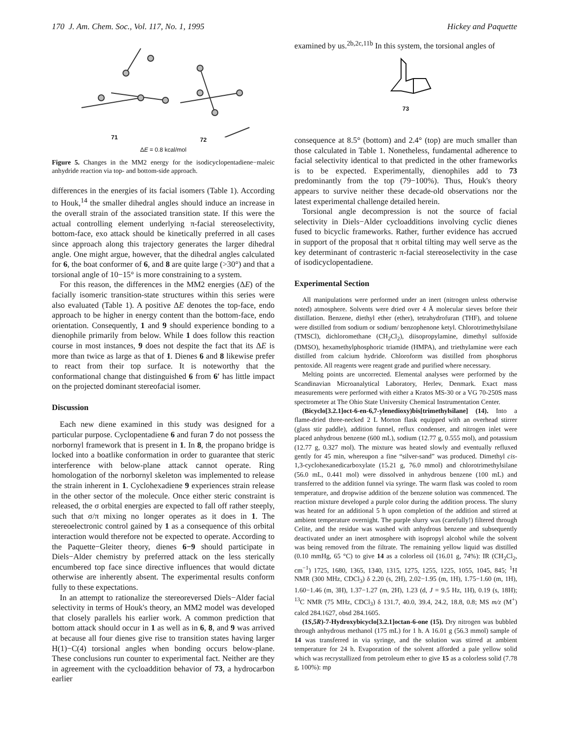170 J. Am. Chem. Soc., Vol. 117, No. 1, 1995 Hickey and Paquette
71 72
ΔE = 0.8 kcal/mol
Figure 5. Changes in the MM2 energy for the isodicyclopentadiene−maleic anhydride reaction via top- and bottom-side approach.
differences in the energies of its facial isomers (Table 1). According to Houk,<sup>14</sup> the smaller dihedral angles should induce an increase in the overall strain of the associated transition state. If this were the actual controlling element underlying π-facial stereoselectivity, bottom-face, exo attack should be kinetically preferred in all cases since approach along this trajectory generates the larger dihedral angle. One might argue, however, that the dihedral angles calculated for 6, the boat conformer of 6, and 8 are quite large (>30°) and that a torsional angle of 10−15° is more constraining to a system.
For this reason, the differences in the MM2 energies (ΔE) of the facially isomeric transition-state structures within this series were also evaluated (Table 1). A positive ΔE denotes the top-face, endo approach to be higher in energy content than the bottom-face, endo orientation. Consequently, 1 and 9 should experience bonding to a dienophile primarily from below. While 1 does follow this reaction course in most instances, 9 does not despite the fact that its ΔE is more than twice as large as that of 1. Dienes 6 and 8 likewise prefer to react from their top surface. It is noteworthy that the conformational change that distinguished 6 from 6′ has little impact on the projected dominant stereofacial isomer.
Discussion
Each new diene examined in this study was designed for a particular purpose. Cyclopentadiene 6 and furan 7 do not possess the norbornyl framework that is present in 1. In 8, the propano bridge is locked into a boatlike conformation in order to guarantee that steric interference with below-plane attack cannot operate. Ring homologation of the norbornyl skeleton was implemented to release the strain inherent in 1. Cyclohexadiene 9 experiences strain release in the other sector of the molecule. Once either steric constraint is released, the σ orbital energies are expected to fall off rather steeply, such that σ/π mixing no longer operates as it does in 1. The stereoelectronic control gained by 1 as a consequence of this orbital interaction would therefore not be expected to operate. According to the Paquette−Gleiter theory, dienes 6−9 should participate in Diels−Alder chemistry by preferred attack on the less sterically encumbered top face since directive influences that would dictate otherwise are inherently absent. The experimental results conform fully to these expectations.
In an attempt to rationalize the stereoreversed Diels−Alder facial selectivity in terms of Houk's theory, an MM2 model was developed that closely parallels his earlier work. A common prediction that bottom attack should occur in 1 as well as in 6, 8, and 9 was arrived at because all four dienes give rise to transition states having larger H(1)−C(4) torsional angles when bonding occurs below-plane. These conclusions run counter to experimental fact. Neither are they in agreement with the cycloaddition behavior of 73, a hydrocarbon earlier
examined by us.<sup>2b,2c,11b</sup> In this system, the torsional angles of
73
consequence at 8.5° (bottom) and 2.4° (top) are much smaller than those calculated in Table 1. Nonetheless, fundamental adherence to facial selectivity identical to that predicted in the other frameworks is to be expected. Experimentally, dienophiles add to 73 predominantly from the top (79−100%). Thus, Houk's theory appears to survive neither these decade-old observations nor the latest experimental challenge detailed herein.
Torsional angle decompression is not the source of facial selectivity in Diels−Alder cycloadditions involving cyclic dienes fused to bicyclic frameworks. Rather, further evidence has accrued in support of the proposal that π orbital tilting may well serve as the key determinant of contrasteric π-facial stereoselectivity in the case of isodicyclopentadiene.
Experimental Section
All manipulations were performed under an inert (nitrogen unless otherwise noted) atmosphere. Solvents were dried over 4 Å molecular sieves before their distillation. Benzene, diethyl ether (ether), tetrahydrofuran (THF), and toluene were distilled from sodium or sodium/ benzophenone ketyl. Chlorotrimethylsilane (TMSCl), dichloromethane (CH<sub>2</sub>Cl<sub>2</sub>), diisopropylamine, dimethyl sulfoxide (DMSO), hexamethylphosphoric triamide (HMPA), and triethylamine were each distilled from calcium hydride. Chloroform was distilled from phosphorus pentoxide. All reagents were reagent grade and purified where necessary.
Melting points are uncorrected. Elemental analyses were performed by the Scandinavian Microanalytical Laboratory, Herlev, Denmark. Exact mass measurements were performed with either a Kratos MS-30 or a VG 70-250S mass spectrometer at The Ohio State University Chemical Instrumentation Center.
(Bicyclo[3.2.1]oct-6-en-6,7-ylenedioxy)bis[trimethylsilane] (14). Into a flame-dried three-necked 2 L Morton flask equipped with an overhead stirrer (glass stir paddle), addition funnel, reflux condenser, and nitrogen inlet were placed anhydrous benzene (600 mL), sodium (12.77 g, 0.555 mol), and potassium (12.77 g, 0.327 mol). The mixture was heated slowly and eventually refluxed gently for 45 min, whereupon a fine “silver-sand” was produced. Dimethyl cis-1,3-cyclohexanedicarboxylate (15.21 g, 76.0 mmol) and chlorotrimethylsilane (56.0 mL, 0.441 mol) were dissolved in anhydrous benzene (100 mL) and transferred to the addition funnel via syringe. The warm flask was cooled to room temperature, and dropwise addition of the benzene solution was commenced. The reaction mixture developed a purple color during the addition process. The slurry was heated for an additional 5 h upon completion of the addition and stirred at ambient temperature overnight. The purple slurry was (carefully!) filtered through Celite, and the residue was washed with anhydrous benzene and subsequently deactivated under an inert atmosphere with isopropyl alcohol while the solvent was being removed from the filtrate. The remaining yellow liquid was distilled (0.10 mmHg, 65 °C) to give 14 as a colorless oil (16.01 g, 74%): IR (CH<sub>2</sub>Cl<sub>2</sub>, cm<sup>−1</sup>) 1725, 1680, 1365, 1340, 1315, 1275, 1255, 1225, 1055, 1045, 845; <sup>1</sup>H NMR (300 MHz, CDCl<sub>3</sub>) δ 2.20 (s, 2H), 2.02−1.95 (m, 1H), 1.75−1.60 (m, 1H), 1.60−1.46 (m, 3H), 1.37−1.27 (m, 2H), 1.23 (d, J = 9.5 Hz, 1H), 0.19 (s, 18H); <sup>13</sup>C NMR (75 MHz, CDCl<sub>3</sub>) δ 131.7, 40.0, 39.4, 24.2, 18.8, 0.8; MS m/z (M<sup>+</sup>) calcd 284.1627, obsd 284.1605.
(1S,5R)-7-Hydroxybicyclo[3.2.1]octan-6-one (15). Dry nitrogen was bubbled through anhydrous methanol (175 mL) for 1 h. A 16.01 g (56.3 mmol) sample of 14 was transferred in via syringe, and the solution was stirred at ambient temperature for 24 h. Evaporation of the solvent afforded a pale yellow solid which was recrystallized from petroleum ether to give 15 as a colorless solid (7.78 g, 100%): mp